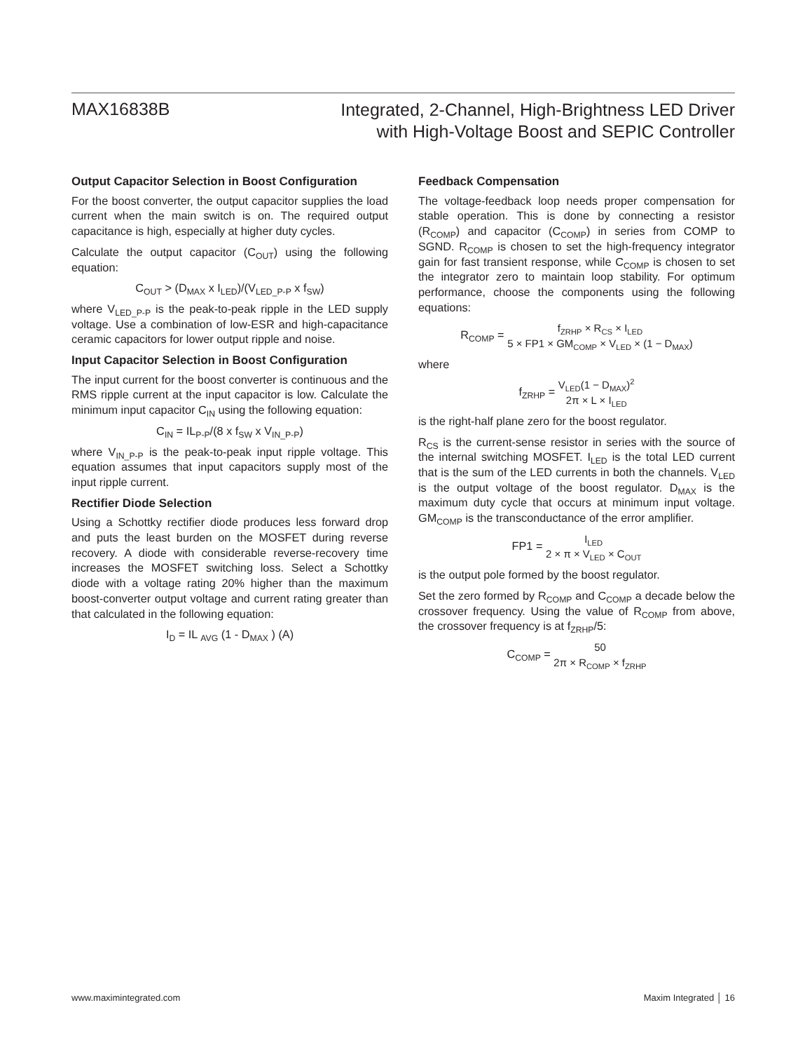MAX16838B
Integrated, 2-Channel, High-Brightness LED Driver
with High-Voltage Boost and SEPIC Controller
Output Capacitor Selection in Boost Configuration
For the boost converter, the output capacitor supplies the load current when the main switch is on. The required output capacitance is high, especially at higher duty cycles.
Calculate the output capacitor (C<sub>OUT</sub>) using the following equation:
C<sub>OUT</sub> > (D<sub>MAX</sub> x I<sub>LED</sub>)/(V<sub>LED_P-P</sub> x f<sub>SW</sub>)
where V<sub>LED_P-P</sub> is the peak-to-peak ripple in the LED supply voltage. Use a combination of low-ESR and high-capacitance ceramic capacitors for lower output ripple and noise.
Input Capacitor Selection in Boost Configuration
The input current for the boost converter is continuous and the RMS ripple current at the input capacitor is low. Calculate the minimum input capacitor C<sub>IN</sub> using the following equation:
C<sub>IN</sub> = IL<sub>P-P</sub>/(8 x f<sub>SW</sub> x V<sub>IN_P-P</sub>)
where V<sub>IN_P-P</sub> is the peak-to-peak input ripple voltage. This equation assumes that input capacitors supply most of the input ripple current.
Rectifier Diode Selection
Using a Schottky rectifier diode produces less forward drop and puts the least burden on the MOSFET during reverse recovery. A diode with considerable reverse-recovery time increases the MOSFET switching loss. Select a Schottky diode with a voltage rating 20% higher than the maximum boost-converter output voltage and current rating greater than that calculated in the following equation:
I<sub>D</sub> = IL <sub>AVG</sub> (1 - D<sub>MAX</sub> ) (A)
Feedback Compensation
The voltage-feedback loop needs proper compensation for stable operation. This is done by connecting a resistor (R<sub>COMP</sub>) and capacitor (C<sub>COMP</sub>) in series from COMP to SGND. R<sub>COMP</sub> is chosen to set the high-frequency integrator gain for fast transient response, while C<sub>COMP</sub> is chosen to set the integrator zero to maintain loop stability. For optimum performance, choose the components using the following equations:
R<sub>COMP</sub> = f<sub>ZRHP</sub> × R<sub>CS</sub> × I<sub>LED</sub> 5 × FP1 × GM<sub>COMP</sub> × V<sub>LED</sub> × (1 − D<sub>MAX</sub>)
where
f<sub>ZRHP</sub> = V<sub>LED</sub>(1 − D<sub>MAX</sub>)<sup>2</sup> 2π × L × I<sub>LED</sub>
is the right-half plane zero for the boost regulator.
R<sub>CS</sub> is the current-sense resistor in series with the source of the internal switching MOSFET. I<sub>LED</sub> is the total LED current that is the sum of the LED currents in both the channels. V<sub>LED</sub> is the output voltage of the boost regulator. D<sub>MAX</sub> is the maximum duty cycle that occurs at minimum input voltage. GM<sub>COMP</sub> is the transconductance of the error amplifier.
FP1 = I<sub>LED</sub> 2 × π × V<sub>LED</sub> × C<sub>OUT</sub>
is the output pole formed by the boost regulator.
Set the zero formed by R<sub>COMP</sub> and C<sub>COMP</sub> a decade below the crossover frequency. Using the value of R<sub>COMP</sub> from above, the crossover frequency is at f<sub>ZRHP</sub>/5:
C<sub>COMP</sub> = 50 2π × R<sub>COMP</sub> × f<sub>ZRHP</sub>
www.maximintegrated.com Maxim Integrated │ 16